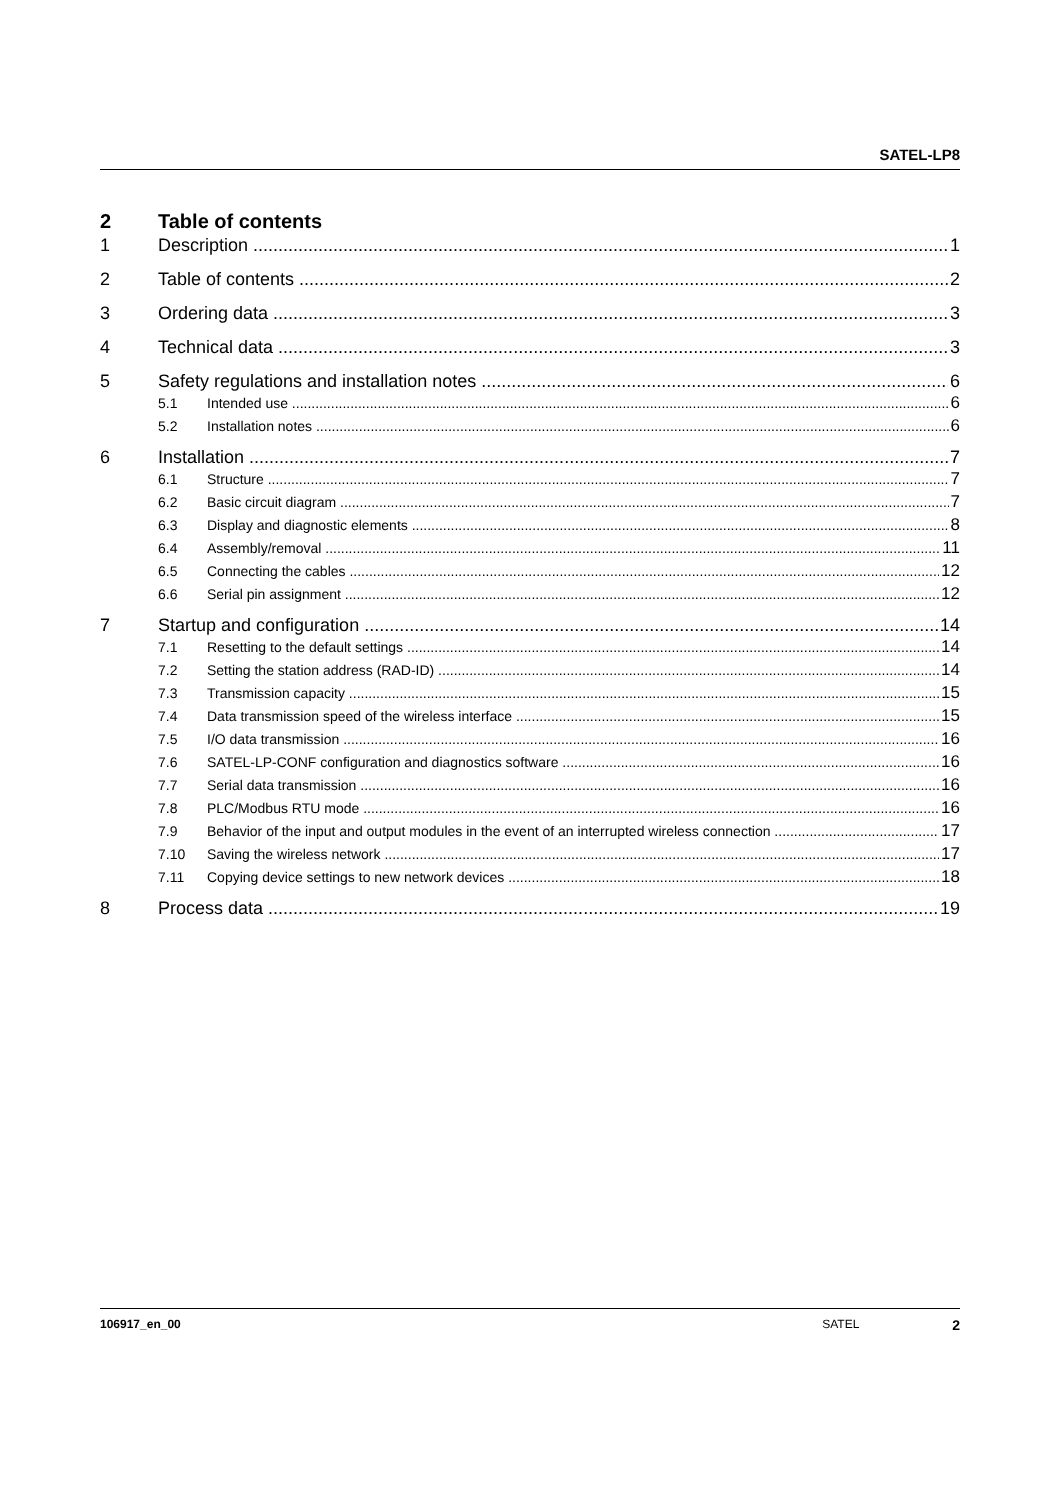SATEL-LP8
2 Table of contents
1 Description 1
2 Table of contents 2
3 Ordering data 3
4 Technical data 3
5 Safety regulations and installation notes 6
5.1 Intended use 6
5.2 Installation notes 6
6 Installation 7
6.1 Structure 7
6.2 Basic circuit diagram 7
6.3 Display and diagnostic elements 8
6.4 Assembly/removal 11
6.5 Connecting the cables 12
6.6 Serial pin assignment 12
7 Startup and configuration 14
7.1 Resetting to the default settings 14
7.2 Setting the station address (RAD-ID) 14
7.3 Transmission capacity 15
7.4 Data transmission speed of the wireless interface 15
7.5 I/O data transmission 16
7.6 SATEL-LP-CONF configuration and diagnostics software 16
7.7 Serial data transmission 16
7.8 PLC/Modbus RTU mode 16
7.9 Behavior of the input and output modules in the event of an interrupted wireless connection 17
7.10 Saving the wireless network 17
7.11 Copying device settings to new network devices 18
8 Process data 19
106917_en_00 SATEL 2